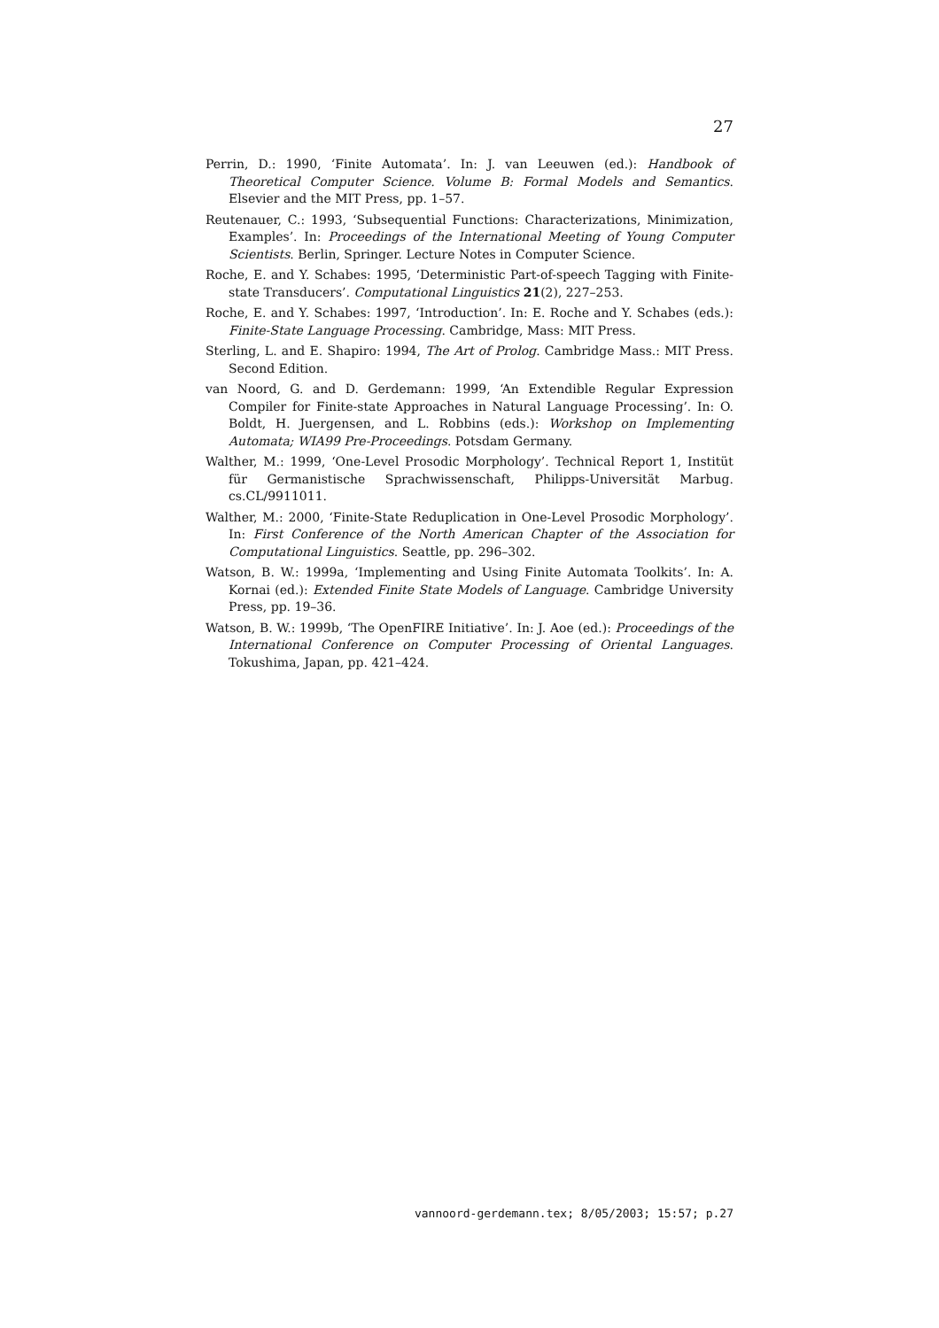27
Perrin, D.: 1990, ‘Finite Automata’. In: J. van Leeuwen (ed.): Handbook of Theoretical Computer Science. Volume B: Formal Models and Semantics. Elsevier and the MIT Press, pp. 1–57.
Reutenauer, C.: 1993, ‘Subsequential Functions: Characterizations, Minimization, Examples’. In: Proceedings of the International Meeting of Young Computer Scientists. Berlin, Springer. Lecture Notes in Computer Science.
Roche, E. and Y. Schabes: 1995, ‘Deterministic Part-of-speech Tagging with Finite-state Transducers’. Computational Linguistics 21(2), 227–253.
Roche, E. and Y. Schabes: 1997, ‘Introduction’. In: E. Roche and Y. Schabes (eds.): Finite-State Language Processing. Cambridge, Mass: MIT Press.
Sterling, L. and E. Shapiro: 1994, The Art of Prolog. Cambridge Mass.: MIT Press. Second Edition.
van Noord, G. and D. Gerdemann: 1999, ‘An Extendible Regular Expression Compiler for Finite-state Approaches in Natural Language Processing’. In: O. Boldt, H. Juergensen, and L. Robbins (eds.): Workshop on Implementing Automata; WIA99 Pre-Proceedings. Potsdam Germany.
Walther, M.: 1999, ‘One-Level Prosodic Morphology’. Technical Report 1, Institüt für Germanistische Sprachwissenschaft, Philipps-Universität Marbug. cs.CL/9911011.
Walther, M.: 2000, ‘Finite-State Reduplication in One-Level Prosodic Morphology’. In: First Conference of the North American Chapter of the Association for Computational Linguistics. Seattle, pp. 296–302.
Watson, B. W.: 1999a, ‘Implementing and Using Finite Automata Toolkits’. In: A. Kornai (ed.): Extended Finite State Models of Language. Cambridge University Press, pp. 19–36.
Watson, B. W.: 1999b, ‘The OpenFIRE Initiative’. In: J. Aoe (ed.): Proceedings of the International Conference on Computer Processing of Oriental Languages. Tokushima, Japan, pp. 421–424.
vannoord-gerdemann.tex; 8/05/2003; 15:57; p.27